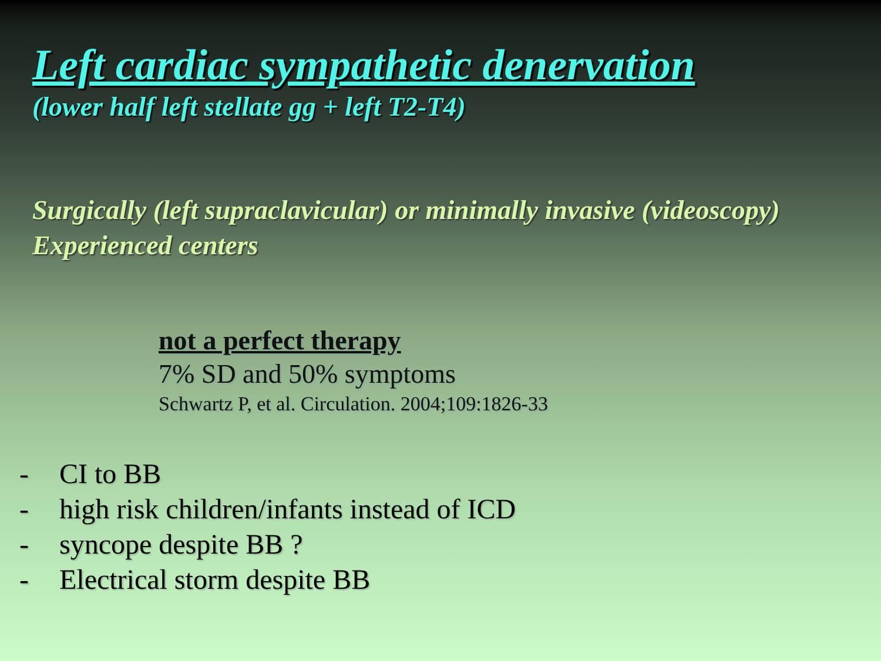Left cardiac sympathetic denervation
(lower half left stellate gg + left T2-T4)
Surgically (left supraclavicular) or minimally invasive (videoscopy)
Experienced centers
not a perfect therapy
7% SD and 50% symptoms
Schwartz P, et al. Circulation. 2004;109:1826-33
- CI to BB
- high risk children/infants instead of ICD
- syncope despite BB ?
- Electrical storm despite BB